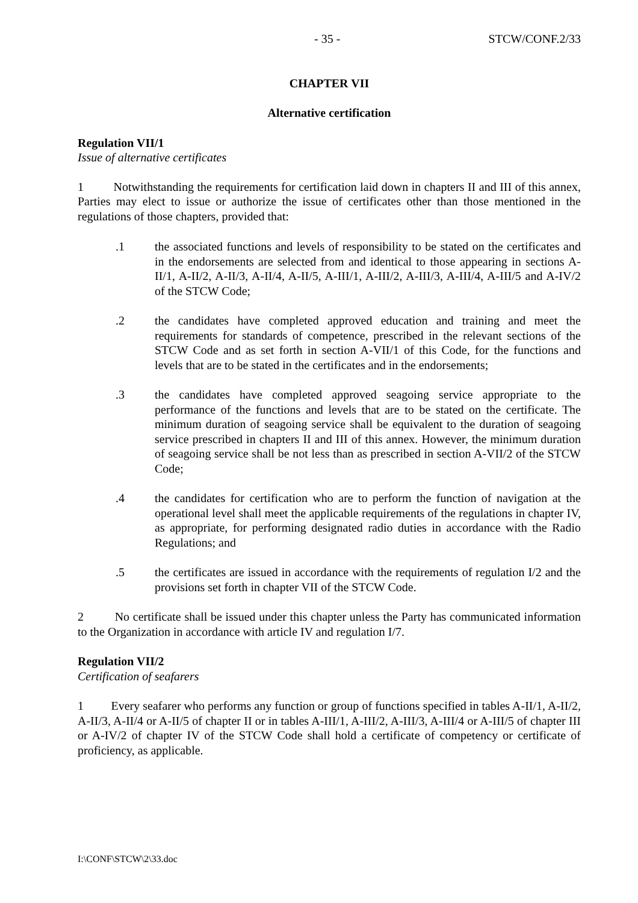- 35 - STCW/CONF.2/33
CHAPTER VII
Alternative certification
Regulation VII/1
Issue of alternative certificates
1 Notwithstanding the requirements for certification laid down in chapters II and III of this annex, Parties may elect to issue or authorize the issue of certificates other than those mentioned in the regulations of those chapters, provided that:
.1 the associated functions and levels of responsibility to be stated on the certificates and in the endorsements are selected from and identical to those appearing in sections A-II/1, A-II/2, A-II/3, A-II/4, A-II/5, A-III/1, A-III/2, A-III/3, A-III/4, A-III/5 and A-IV/2 of the STCW Code;
.2 the candidates have completed approved education and training and meet the requirements for standards of competence, prescribed in the relevant sections of the STCW Code and as set forth in section A-VII/1 of this Code, for the functions and levels that are to be stated in the certificates and in the endorsements;
.3 the candidates have completed approved seagoing service appropriate to the performance of the functions and levels that are to be stated on the certificate. The minimum duration of seagoing service shall be equivalent to the duration of seagoing service prescribed in chapters II and III of this annex. However, the minimum duration of seagoing service shall be not less than as prescribed in section A-VII/2 of the STCW Code;
.4 the candidates for certification who are to perform the function of navigation at the operational level shall meet the applicable requirements of the regulations in chapter IV, as appropriate, for performing designated radio duties in accordance with the Radio Regulations; and
.5 the certificates are issued in accordance with the requirements of regulation I/2 and the provisions set forth in chapter VII of the STCW Code.
2 No certificate shall be issued under this chapter unless the Party has communicated information to the Organization in accordance with article IV and regulation I/7.
Regulation VII/2
Certification of seafarers
1 Every seafarer who performs any function or group of functions specified in tables A-II/1, A-II/2, A-II/3, A-II/4 or A-II/5 of chapter II or in tables A-III/1, A-III/2, A-III/3, A-III/4 or A-III/5 of chapter III or A-IV/2 of chapter IV of the STCW Code shall hold a certificate of competency or certificate of proficiency, as applicable.
I:\CONF\STCW\2\33.doc